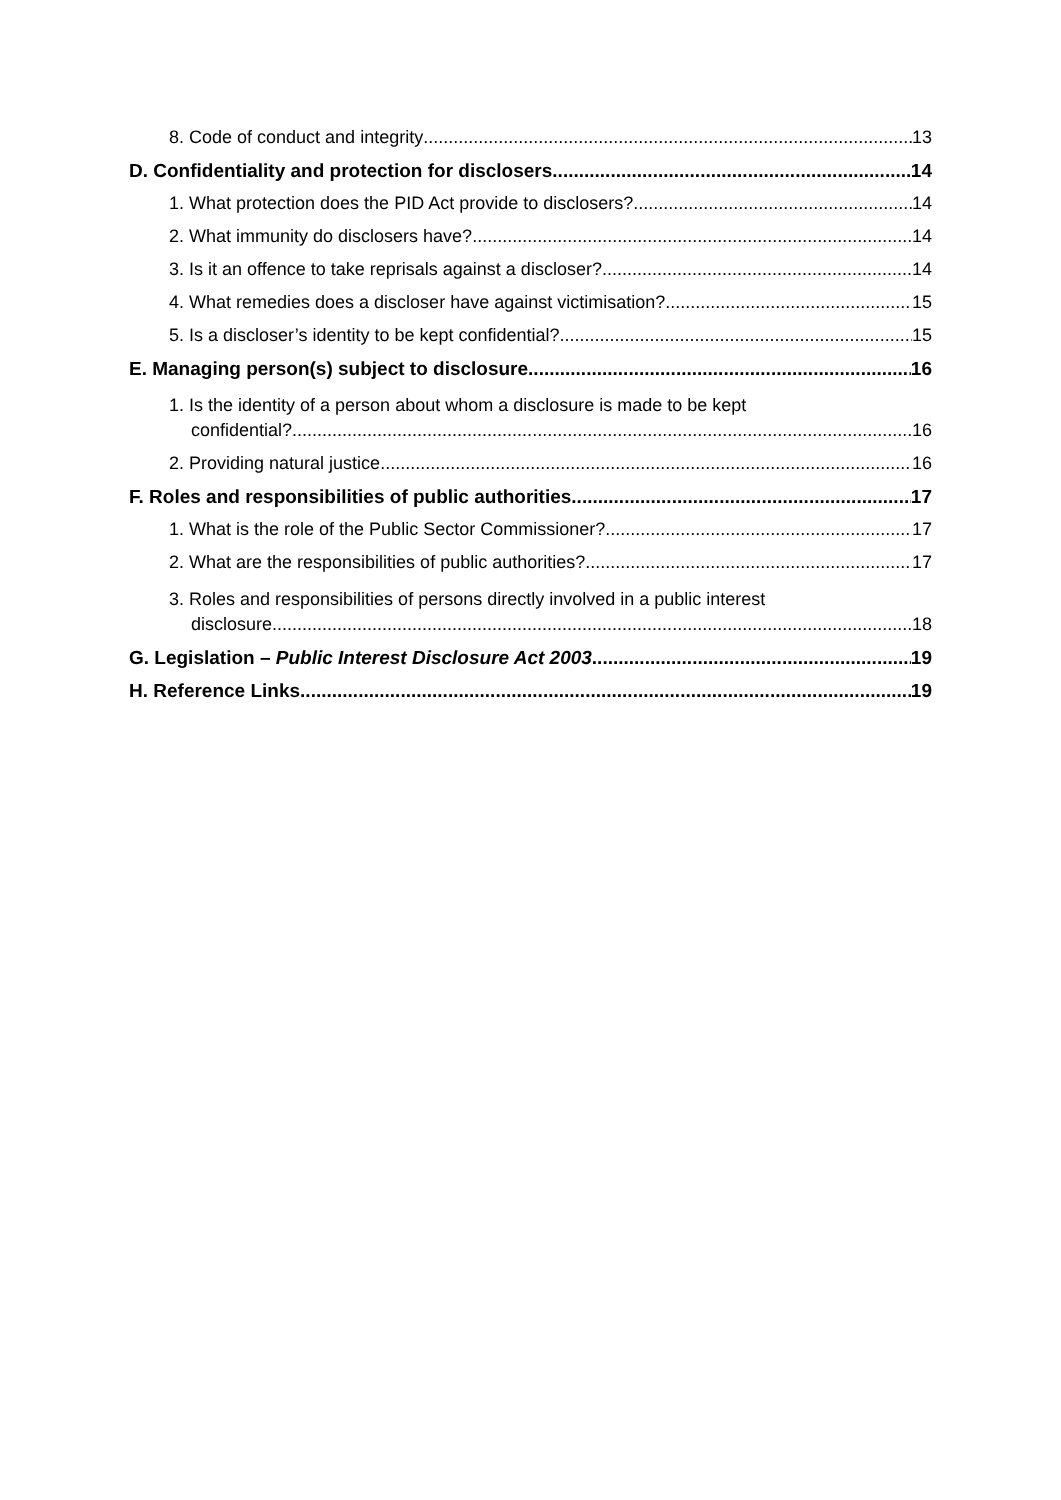8. Code of conduct and integrity 13
D. Confidentiality and protection for disclosers 14
1. What protection does the PID Act provide to disclosers? 14
2. What immunity do disclosers have? 14
3. Is it an offence to take reprisals against a discloser? 14
4. What remedies does a discloser have against victimisation? 15
5. Is a discloser’s identity to be kept confidential? 15
E. Managing person(s) subject to disclosure 16
1. Is the identity of a person about whom a disclosure is made to be kept
confidential? 16
2. Providing natural justice 16
F. Roles and responsibilities of public authorities 17
1. What is the role of the Public Sector Commissioner? 17
2. What are the responsibilities of public authorities? 17
3. Roles and responsibilities of persons directly involved in a public interest
disclosure 18
G. Legislation – Public Interest Disclosure Act 2003 19
H. Reference Links 19